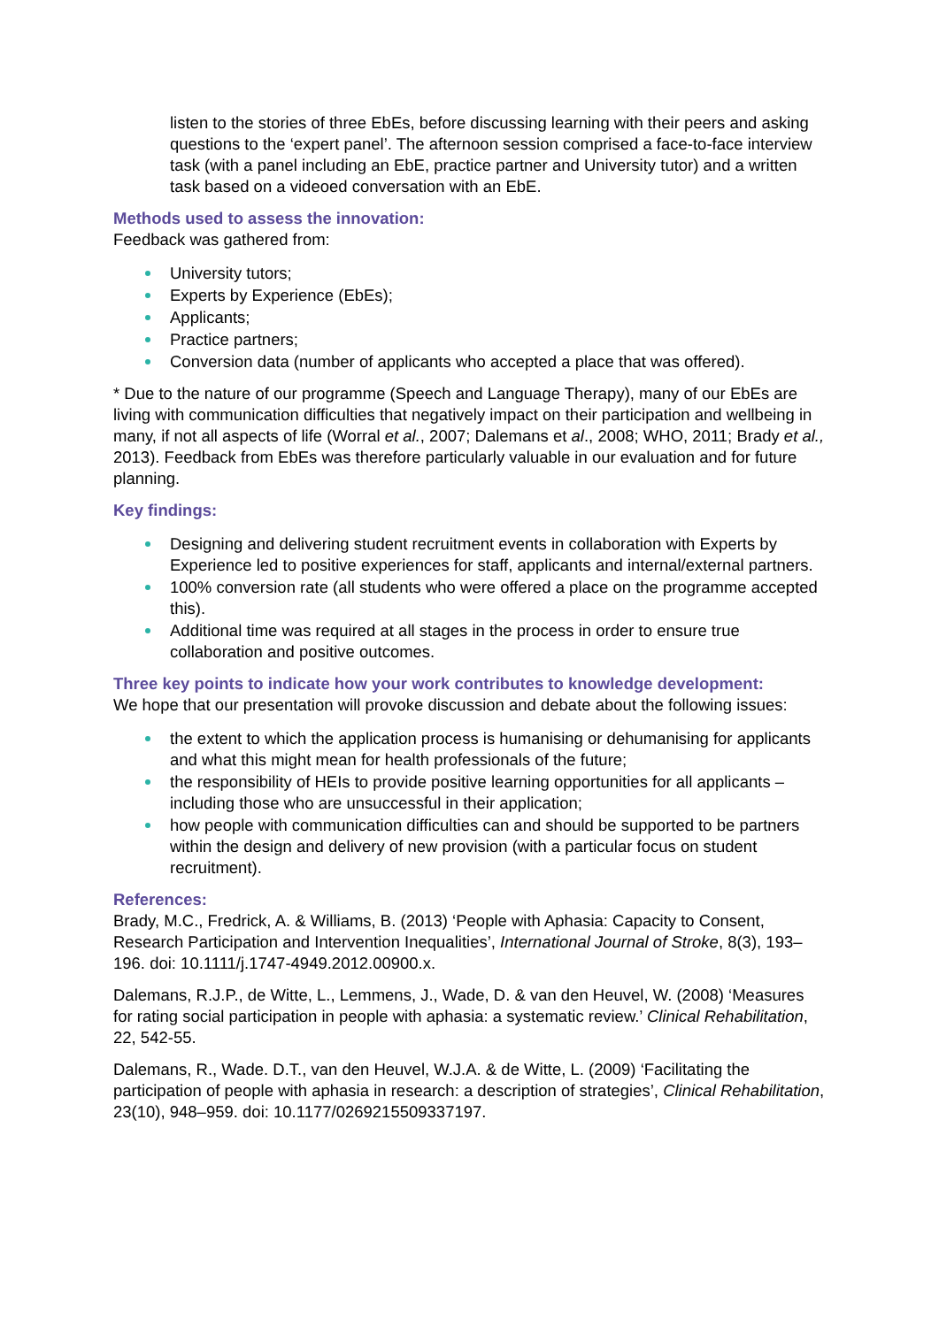listen to the stories of three EbEs, before discussing learning with their peers and asking questions to the ‘expert panel’. The afternoon session comprised a face-to-face interview task (with a panel including an EbE, practice partner and University tutor) and a written task based on a videoed conversation with an EbE.
Methods used to assess the innovation:
Feedback was gathered from:
University tutors;
Experts by Experience (EbEs);
Applicants;
Practice partners;
Conversion data (number of applicants who accepted a place that was offered).
* Due to the nature of our programme (Speech and Language Therapy), many of our EbEs are living with communication difficulties that negatively impact on their participation and wellbeing in many, if not all aspects of life (Worral et al., 2007; Dalemans et al., 2008; WHO, 2011; Brady et al., 2013). Feedback from EbEs was therefore particularly valuable in our evaluation and for future planning.
Key findings:
Designing and delivering student recruitment events in collaboration with Experts by Experience led to positive experiences for staff, applicants and internal/external partners.
100% conversion rate (all students who were offered a place on the programme accepted this).
Additional time was required at all stages in the process in order to ensure true collaboration and positive outcomes.
Three key points to indicate how your work contributes to knowledge development:
We hope that our presentation will provoke discussion and debate about the following issues:
the extent to which the application process is humanising or dehumanising for applicants and what this might mean for health professionals of the future;
the responsibility of HEIs to provide positive learning opportunities for all applicants – including those who are unsuccessful in their application;
how people with communication difficulties can and should be supported to be partners within the design and delivery of new provision (with a particular focus on student recruitment).
References:
Brady, M.C., Fredrick, A. & Williams, B. (2013) ‘People with Aphasia: Capacity to Consent, Research Participation and Intervention Inequalities’, International Journal of Stroke, 8(3), 193–196. doi: 10.1111/j.1747-4949.2012.00900.x.
Dalemans, R.J.P., de Witte, L., Lemmens, J., Wade, D. & van den Heuvel, W. (2008) ‘Measures for rating social participation in people with aphasia: a systematic review.’ Clinical Rehabilitation, 22, 542-55.
Dalemans, R., Wade. D.T., van den Heuvel, W.J.A. & de Witte, L. (2009) ‘Facilitating the participation of people with aphasia in research: a description of strategies’, Clinical Rehabilitation, 23(10), 948–959. doi: 10.1177/0269215509337197.